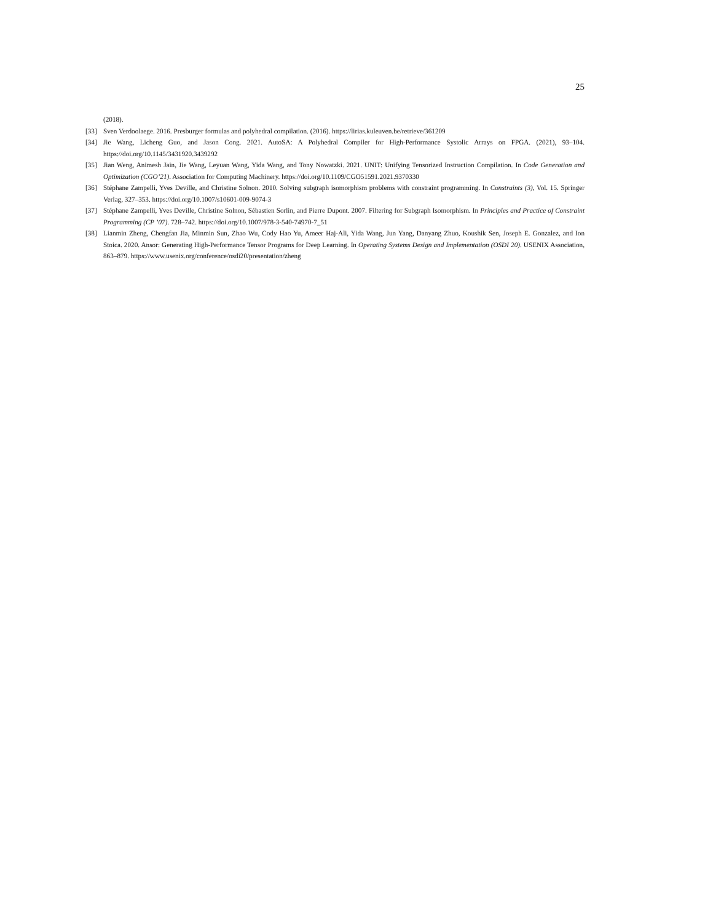25
(2018).
[33] Sven Verdoolaege. 2016. Presburger formulas and polyhedral compilation. (2016). https://lirias.kuleuven.be/retrieve/361209
[34] Jie Wang, Licheng Guo, and Jason Cong. 2021. AutoSA: A Polyhedral Compiler for High-Performance Systolic Arrays on FPGA. (2021), 93–104. https://doi.org/10.1145/3431920.3439292
[35] Jian Weng, Animesh Jain, Jie Wang, Leyuan Wang, Yida Wang, and Tony Nowatzki. 2021. UNIT: Unifying Tensorized Instruction Compilation. In Code Generation and Optimization (CGO’21). Association for Computing Machinery. https://doi.org/10.1109/CGO51591.2021.9370330
[36] Stéphane Zampelli, Yves Deville, and Christine Solnon. 2010. Solving subgraph isomorphism problems with constraint programming. In Constraints (3), Vol. 15. Springer Verlag, 327–353. https://doi.org/10.1007/s10601-009-9074-3
[37] Stéphane Zampelli, Yves Deville, Christine Solnon, Sébastien Sorlin, and Pierre Dupont. 2007. Filtering for Subgraph Isomorphism. In Principles and Practice of Constraint Programming (CP ’07). 728–742. https://doi.org/10.1007/978-3-540-74970-7_51
[38] Lianmin Zheng, Chengfan Jia, Minmin Sun, Zhao Wu, Cody Hao Yu, Ameer Haj-Ali, Yida Wang, Jun Yang, Danyang Zhuo, Koushik Sen, Joseph E. Gonzalez, and Ion Stoica. 2020. Ansor: Generating High-Performance Tensor Programs for Deep Learning. In Operating Systems Design and Implementation (OSDI 20). USENIX Association, 863–879. https://www.usenix.org/conference/osdi20/presentation/zheng